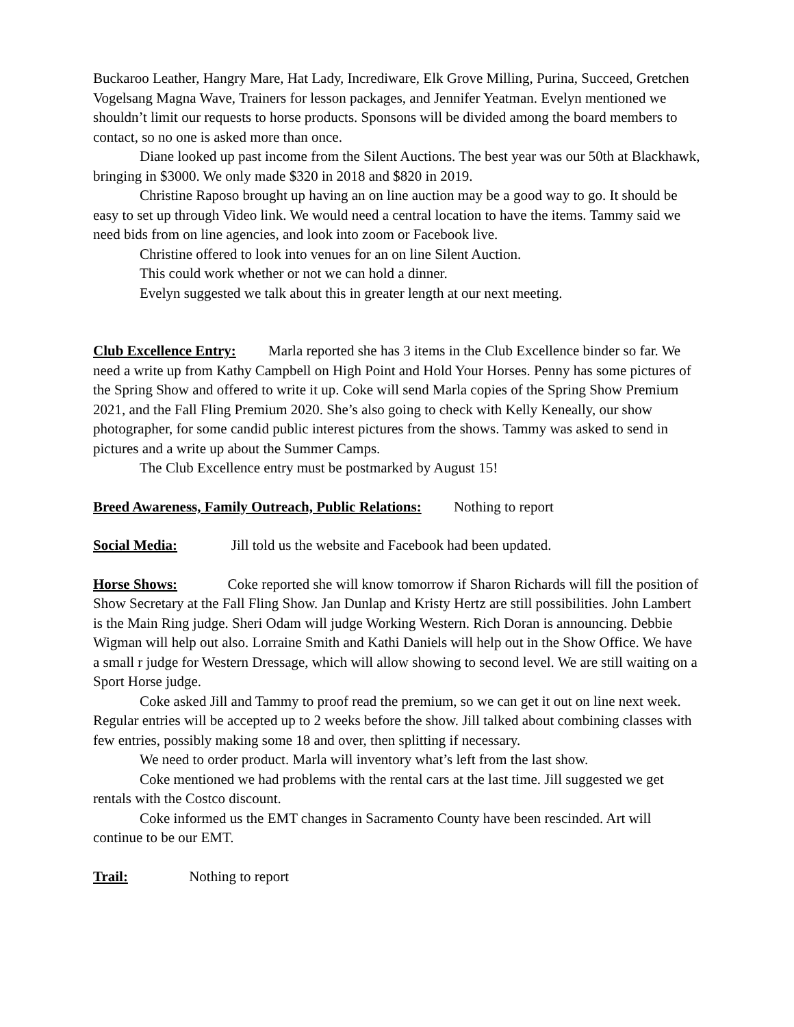Buckaroo Leather, Hangry Mare, Hat Lady, Incrediware, Elk Grove Milling, Purina, Succeed, Gretchen Vogelsang Magna Wave, Trainers for lesson packages, and Jennifer Yeatman. Evelyn mentioned we shouldn’t limit our requests to horse products. Sponsons will be divided among the board members to contact, so no one is asked more than once.
Diane looked up past income from the Silent Auctions. The best year was our 50th at Blackhawk, bringing in $3000. We only made $320 in 2018 and $820 in 2019.
Christine Raposo brought up having an on line auction may be a good way to go. It should be easy to set up through Video link. We would need a central location to have the items. Tammy said we need bids from on line agencies, and look into zoom or Facebook live.
Christine offered to look into venues for an on line Silent Auction.
This could work whether or not we can hold a dinner.
Evelyn suggested we talk about this in greater length at our next meeting.
Club Excellence Entry: Marla reported she has 3 items in the Club Excellence binder so far. We need a write up from Kathy Campbell on High Point and Hold Your Horses. Penny has some pictures of the Spring Show and offered to write it up. Coke will send Marla copies of the Spring Show Premium 2021, and the Fall Fling Premium 2020. She’s also going to check with Kelly Keneally, our show photographer, for some candid public interest pictures from the shows. Tammy was asked to send in pictures and a write up about the Summer Camps.
The Club Excellence entry must be postmarked by August 15!
Breed Awareness, Family Outreach, Public Relations: Nothing to report
Social Media: Jill told us the website and Facebook had been updated.
Horse Shows: Coke reported she will know tomorrow if Sharon Richards will fill the position of Show Secretary at the Fall Fling Show. Jan Dunlap and Kristy Hertz are still possibilities. John Lambert is the Main Ring judge. Sheri Odam will judge Working Western. Rich Doran is announcing. Debbie Wigman will help out also. Lorraine Smith and Kathi Daniels will help out in the Show Office. We have a small r judge for Western Dressage, which will allow showing to second level. We are still waiting on a Sport Horse judge.
Coke asked Jill and Tammy to proof read the premium, so we can get it out on line next week. Regular entries will be accepted up to 2 weeks before the show. Jill talked about combining classes with few entries, possibly making some 18 and over, then splitting if necessary.
We need to order product. Marla will inventory what’s left from the last show.
Coke mentioned we had problems with the rental cars at the last time. Jill suggested we get rentals with the Costco discount.
Coke informed us the EMT changes in Sacramento County have been rescinded. Art will continue to be our EMT.
Trail: Nothing to report